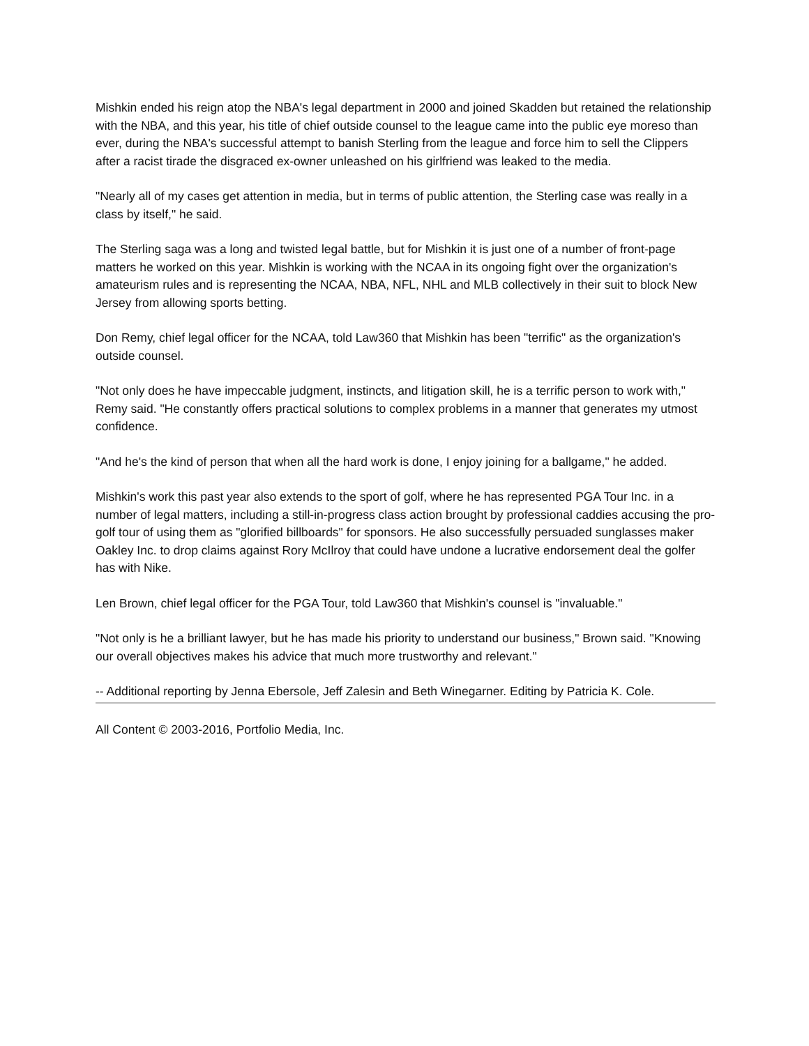Mishkin ended his reign atop the NBA's legal department in 2000 and joined Skadden but retained the relationship with the NBA, and this year, his title of chief outside counsel to the league came into the public eye moreso than ever, during the NBA's successful attempt to banish Sterling from the league and force him to sell the Clippers after a racist tirade the disgraced ex-owner unleashed on his girlfriend was leaked to the media.
"Nearly all of my cases get attention in media, but in terms of public attention, the Sterling case was really in a class by itself," he said.
The Sterling saga was a long and twisted legal battle, but for Mishkin it is just one of a number of front-page matters he worked on this year. Mishkin is working with the NCAA in its ongoing fight over the organization's amateurism rules and is representing the NCAA, NBA, NFL, NHL and MLB collectively in their suit to block New Jersey from allowing sports betting.
Don Remy, chief legal officer for the NCAA, told Law360 that Mishkin has been "terrific" as the organization's outside counsel.
"Not only does he have impeccable judgment, instincts, and litigation skill, he is a terrific person to work with," Remy said. "He constantly offers practical solutions to complex problems in a manner that generates my utmost confidence.
"And he's the kind of person that when all the hard work is done, I enjoy joining for a ballgame," he added.
Mishkin's work this past year also extends to the sport of golf, where he has represented PGA Tour Inc. in a number of legal matters, including a still-in-progress class action brought by professional caddies accusing the pro-golf tour of using them as "glorified billboards" for sponsors. He also successfully persuaded sunglasses maker Oakley Inc. to drop claims against Rory McIlroy that could have undone a lucrative endorsement deal the golfer has with Nike.
Len Brown, chief legal officer for the PGA Tour, told Law360 that Mishkin's counsel is "invaluable."
"Not only is he a brilliant lawyer, but he has made his priority to understand our business," Brown said. "Knowing our overall objectives makes his advice that much more trustworthy and relevant."
-- Additional reporting by Jenna Ebersole, Jeff Zalesin and Beth Winegarner. Editing by Patricia K. Cole.
All Content © 2003-2016, Portfolio Media, Inc.